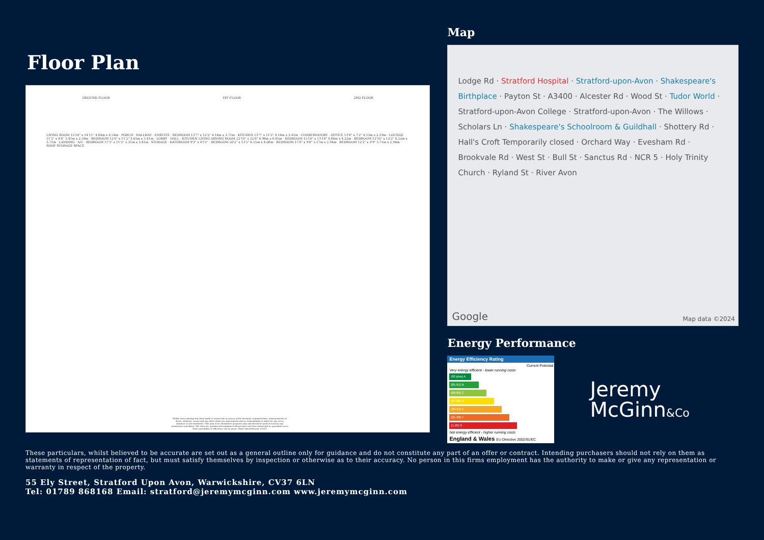Floor Plan
GROUND FLOOR 1ST FLOOR 2ND FLOOR
LIVING ROOM 15'10" x 14'11" 4.84m x 4.54m · PORCH · HALLWAY · ENSUITE · BEDROOM 13'7" x 12'2" 4.14m x 3.71m · KITCHEN 13'7" x 11'2" 4.14m x 3.41m · CONSERVATORY · OFFICE 13'6" x 7'2" 4.13m x 2.19m · LOUNGE 11'2" x 8'6" 3.41m x 2.59m · BEDROOM 12'0" x 11'2" 3.65m x 3.41m · LOBBY · HALL · KITCHEN LIVING DINING ROOM 22'10" x 22'6" 6.96m x 6.85m · BEDROOM 15'10" x 13'10" 4.84m x 4.22m · BEDROOM 13'10" x 12'2" 4.22m x 3.71m · LANDING · A/C · BEDROOM 17'5" x 11'2" 5.31m x 3.41m · STORAGE · BATHROOM 9'3" x 6'11" · BEDROOM 20'2" x 13'5" 6.15m x 4.08m · BEDROOM 17'0" x 9'8" 5.17m x 2.94m · BEDROOM 12'2" x 9'9" 3.71m x 2.96m · ROOF STORAGE SPACE
Whilst every attempt has been made to ensure the accuracy of the floorplan contained here, measurements of doors, windows, rooms and any other items are approximate and no responsibility is taken for any error, omission or mis-statement. This plan is for illustrative purposes only and should be used as such by any prospective purchaser. The services, systems and appliances shown have not been tested and no guarantee as to their operability or efficiency can be given. Made with Metropix ©2023
Map
Lodge Rd · Stratford Hospital · Stratford-upon-Avon · Shakespeare's Birthplace · Payton St · A3400 · Alcester Rd · Wood St · Tudor World · Stratford-upon-Avon College · Stratford-upon-Avon · The Willows · Scholars Ln · Shakespeare's Schoolroom & Guildhall · Shottery Rd · Hall's Croft Temporarily closed · Orchard Way · Evesham Rd · Brookvale Rd · West St · Bull St · Sanctus Rd · NCR 5 · Holy Trinity Church · Ryland St · River Avon
Google Map data ©2024
Energy Performance
Energy Efficiency Rating
Current Potential
Very energy efficient - lower running costs
(92 plus) A
(81-91) B
(69-80) C
(55-68) D
(39-54) E
(21-38) F
(1-20) G
Not energy efficient - higher running costs
England & Wales EU Directive 2002/91/EC
Jeremy
McGinn&Co
These particulars, whilst believed to be accurate are set out as a general outline only for guidance and do not constitute any part of an offer or contract. Intending purchasers should not rely on them as statements of representation of fact, but must satisfy themselves by inspection or otherwise as to their accuracy. No person in this firms employment has the authority to make or give any representation or warranty in respect of the property.
55 Ely Street, Stratford Upon Avon, Warwickshire, CV37 6LN
Tel: 01789 868168 Email: stratford@jeremymcginn.com www.jeremymcginn.com